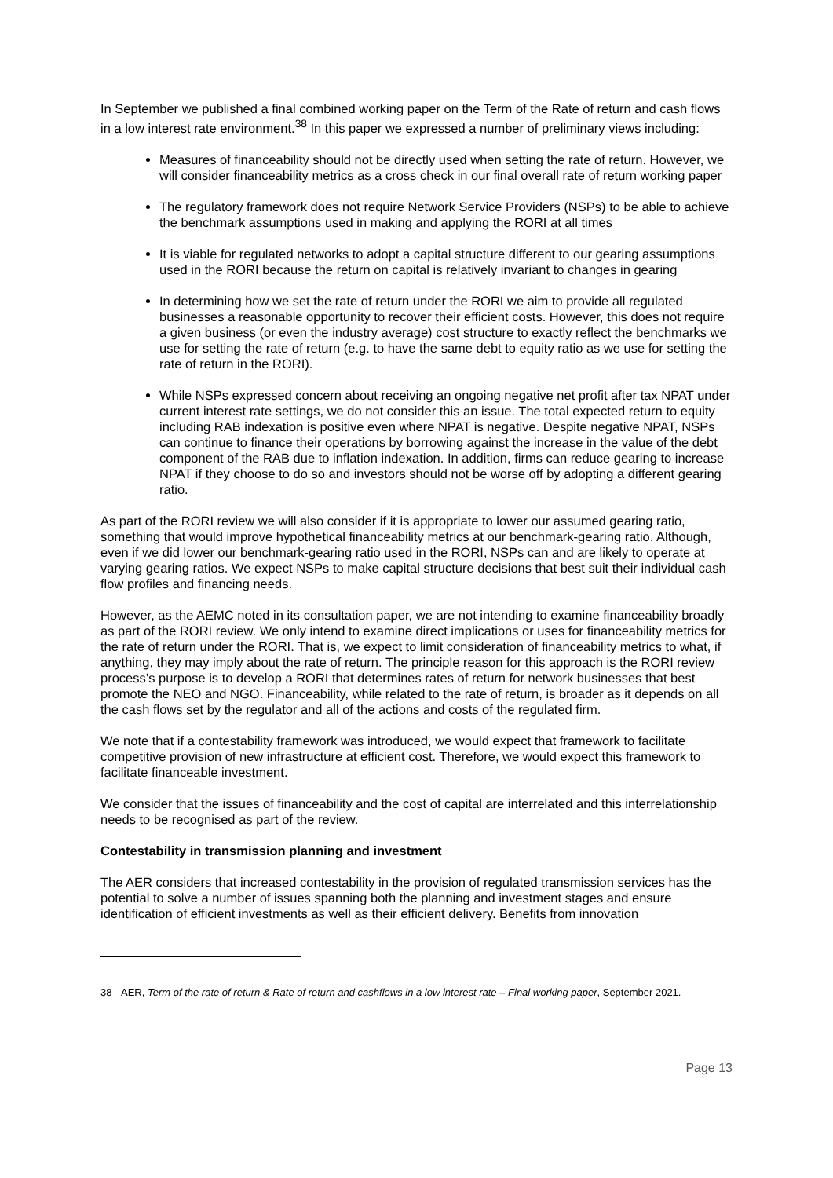In September we published a final combined working paper on the Term of the Rate of return and cash flows in a low interest rate environment.<sup>38</sup> In this paper we expressed a number of preliminary views including:
Measures of financeability should not be directly used when setting the rate of return. However, we will consider financeability metrics as a cross check in our final overall rate of return working paper
The regulatory framework does not require Network Service Providers (NSPs) to be able to achieve the benchmark assumptions used in making and applying the RORI at all times
It is viable for regulated networks to adopt a capital structure different to our gearing assumptions used in the RORI because the return on capital is relatively invariant to changes in gearing
In determining how we set the rate of return under the RORI we aim to provide all regulated businesses a reasonable opportunity to recover their efficient costs. However, this does not require a given business (or even the industry average) cost structure to exactly reflect the benchmarks we use for setting the rate of return (e.g. to have the same debt to equity ratio as we use for setting the rate of return in the RORI).
While NSPs expressed concern about receiving an ongoing negative net profit after tax NPAT under current interest rate settings, we do not consider this an issue. The total expected return to equity including RAB indexation is positive even where NPAT is negative. Despite negative NPAT, NSPs can continue to finance their operations by borrowing against the increase in the value of the debt component of the RAB due to inflation indexation. In addition, firms can reduce gearing to increase NPAT if they choose to do so and investors should not be worse off by adopting a different gearing ratio.
As part of the RORI review we will also consider if it is appropriate to lower our assumed gearing ratio, something that would improve hypothetical financeability metrics at our benchmark-gearing ratio. Although, even if we did lower our benchmark-gearing ratio used in the RORI, NSPs can and are likely to operate at varying gearing ratios. We expect NSPs to make capital structure decisions that best suit their individual cash flow profiles and financing needs.
However, as the AEMC noted in its consultation paper, we are not intending to examine financeability broadly as part of the RORI review. We only intend to examine direct implications or uses for financeability metrics for the rate of return under the RORI. That is, we expect to limit consideration of financeability metrics to what, if anything, they may imply about the rate of return. The principle reason for this approach is the RORI review process’s purpose is to develop a RORI that determines rates of return for network businesses that best promote the NEO and NGO. Financeability, while related to the rate of return, is broader as it depends on all the cash flows set by the regulator and all of the actions and costs of the regulated firm.
We note that if a contestability framework was introduced, we would expect that framework to facilitate competitive provision of new infrastructure at efficient cost. Therefore, we would expect this framework to facilitate financeable investment.
We consider that the issues of financeability and the cost of capital are interrelated and this interrelationship needs to be recognised as part of the review.
Contestability in transmission planning and investment
The AER considers that increased contestability in the provision of regulated transmission services has the potential to solve a number of issues spanning both the planning and investment stages and ensure identification of efficient investments as well as their efficient delivery. Benefits from innovation
38 AER, Term of the rate of return & Rate of return and cashflows in a low interest rate – Final working paper, September 2021.
Page 13